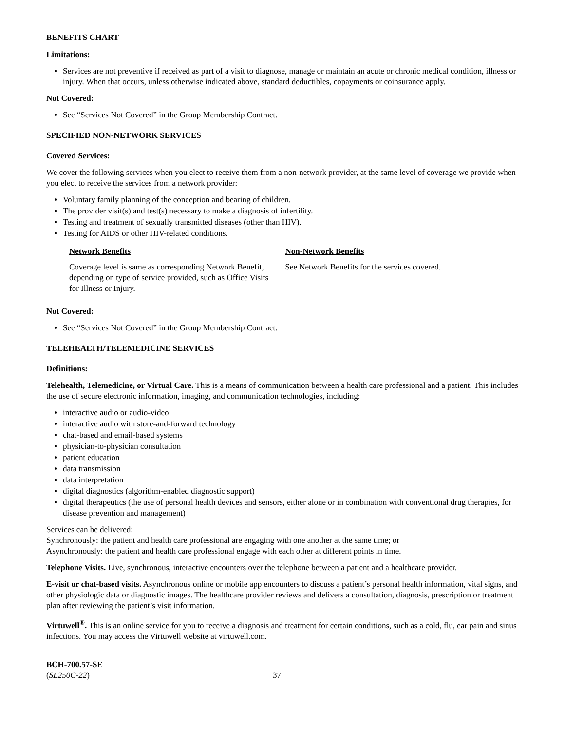BENEFITS CHART
Limitations:
Services are not preventive if received as part of a visit to diagnose, manage or maintain an acute or chronic medical condition, illness or injury. When that occurs, unless otherwise indicated above, standard deductibles, copayments or coinsurance apply.
Not Covered:
See “Services Not Covered” in the Group Membership Contract.
SPECIFIED NON-NETWORK SERVICES
Covered Services:
We cover the following services when you elect to receive them from a non-network provider, at the same level of coverage we provide when you elect to receive the services from a network provider:
Voluntary family planning of the conception and bearing of children.
The provider visit(s) and test(s) necessary to make a diagnosis of infertility.
Testing and treatment of sexually transmitted diseases (other than HIV).
Testing for AIDS or other HIV-related conditions.
| Network Benefits | Non-Network Benefits |
| --- | --- |
| Coverage level is same as corresponding Network Benefit, depending on type of service provided, such as Office Visits for Illness or Injury. | See Network Benefits for the services covered. |
Not Covered:
See “Services Not Covered” in the Group Membership Contract.
TELEHEALTH/TELEMEDICINE SERVICES
Definitions:
Telehealth, Telemedicine, or Virtual Care. This is a means of communication between a health care professional and a patient. This includes the use of secure electronic information, imaging, and communication technologies, including:
interactive audio or audio-video
interactive audio with store-and-forward technology
chat-based and email-based systems
physician-to-physician consultation
patient education
data transmission
data interpretation
digital diagnostics (algorithm-enabled diagnostic support)
digital therapeutics (the use of personal health devices and sensors, either alone or in combination with conventional drug therapies, for disease prevention and management)
Services can be delivered:
Synchronously: the patient and health care professional are engaging with one another at the same time; or
Asynchronously: the patient and health care professional engage with each other at different points in time.
Telephone Visits. Live, synchronous, interactive encounters over the telephone between a patient and a healthcare provider.
E-visit or chat-based visits. Asynchronous online or mobile app encounters to discuss a patient’s personal health information, vital signs, and other physiologic data or diagnostic images. The healthcare provider reviews and delivers a consultation, diagnosis, prescription or treatment plan after reviewing the patient’s visit information.
Virtuwell<sup>®</sup>. This is an online service for you to receive a diagnosis and treatment for certain conditions, such as a cold, flu, ear pain and sinus infections. You may access the Virtuwell website at virtuwell.com.
BCH-700.57-SE
(SL250C-22)
37